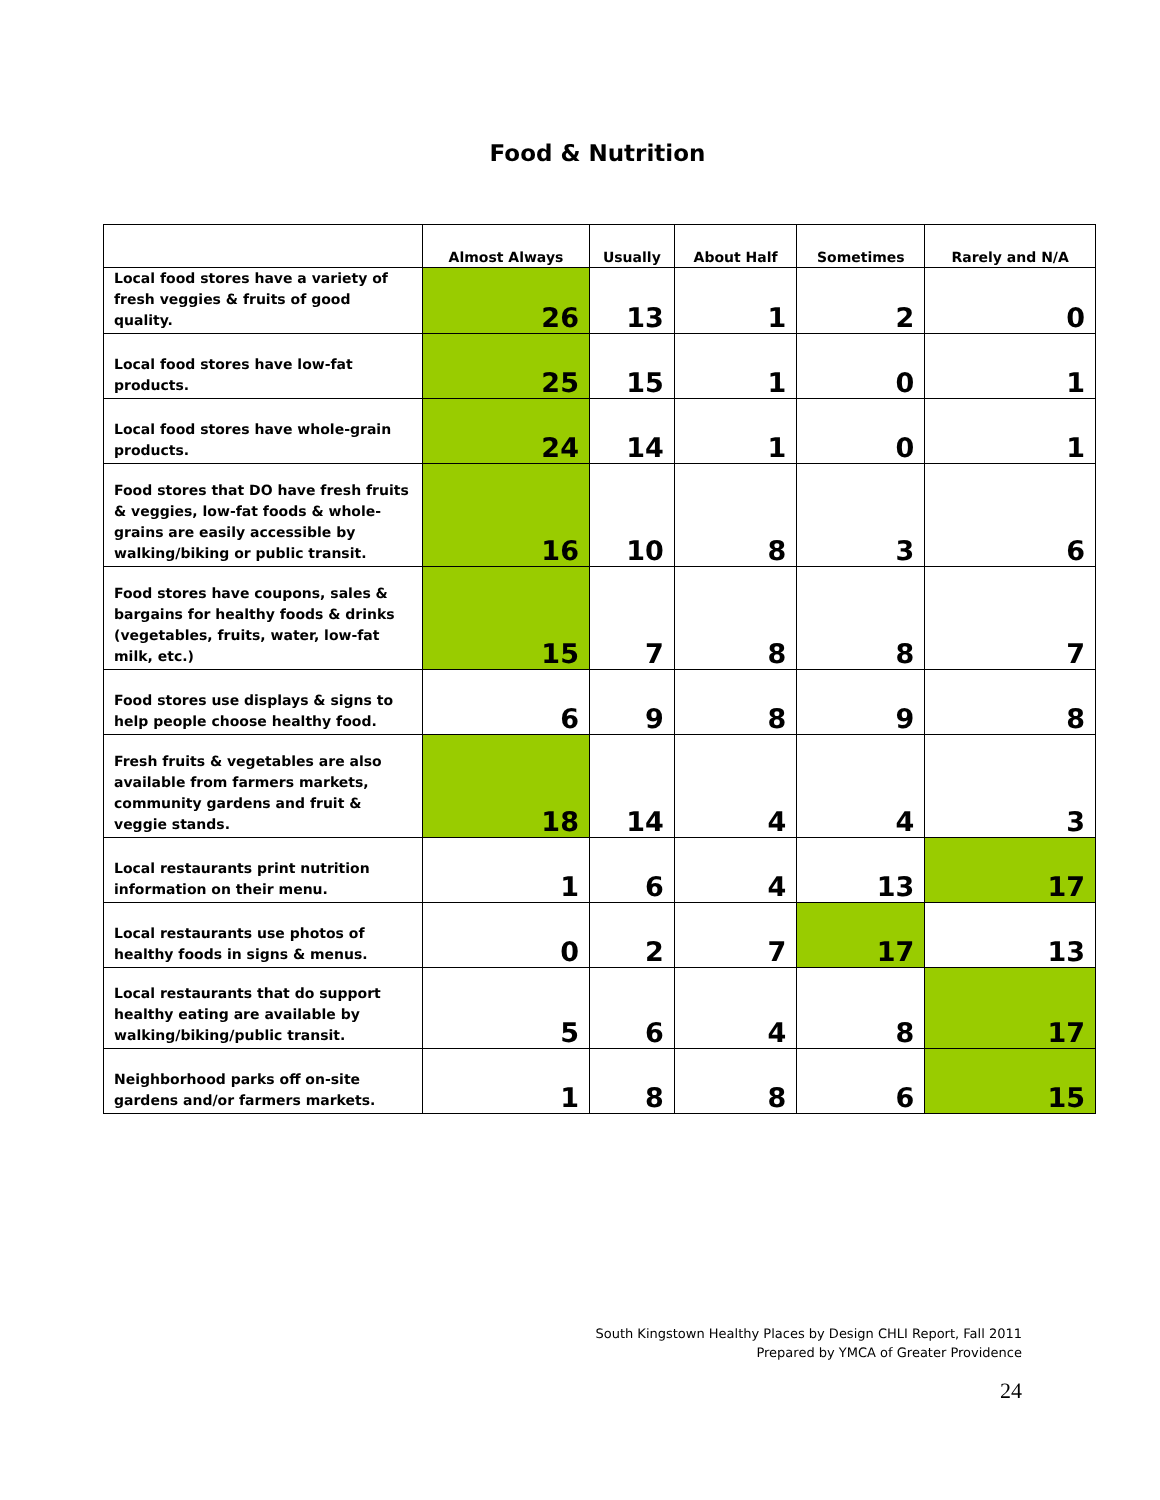Food & Nutrition
| | Almost Always | Usually | About Half | Sometimes | Rarely and N/A |
| --- | --- | --- | --- | --- | --- |
| Local food stores have a variety of fresh veggies & fruits of good quality. | 26 | 13 | 1 | 2 | 0 |
| Local food stores have low-fat products. | 25 | 15 | 1 | 0 | 1 |
| Local food stores have whole-grain products. | 24 | 14 | 1 | 0 | 1 |
| Food stores that DO have fresh fruits & veggies, low-fat foods & whole-grains are easily accessible by walking/biking or public transit. | 16 | 10 | 8 | 3 | 6 |
| Food stores have coupons, sales & bargains for healthy foods & drinks (vegetables, fruits, water, low-fat milk, etc.) | 15 | 7 | 8 | 8 | 7 |
| Food stores use displays & signs to help people choose healthy food. | 6 | 9 | 8 | 9 | 8 |
| Fresh fruits & vegetables are also available from farmers markets, community gardens and fruit & veggie stands. | 18 | 14 | 4 | 4 | 3 |
| Local restaurants print nutrition information on their menu. | 1 | 6 | 4 | 13 | 17 |
| Local restaurants use photos of healthy foods in signs & menus. | 0 | 2 | 7 | 17 | 13 |
| Local restaurants that do support healthy eating are available by walking/biking/public transit. | 5 | 6 | 4 | 8 | 17 |
| Neighborhood parks off on-site gardens and/or farmers markets. | 1 | 8 | 8 | 6 | 15 |
South Kingstown Healthy Places by Design CHLI Report, Fall 2011
Prepared by YMCA of Greater Providence
24